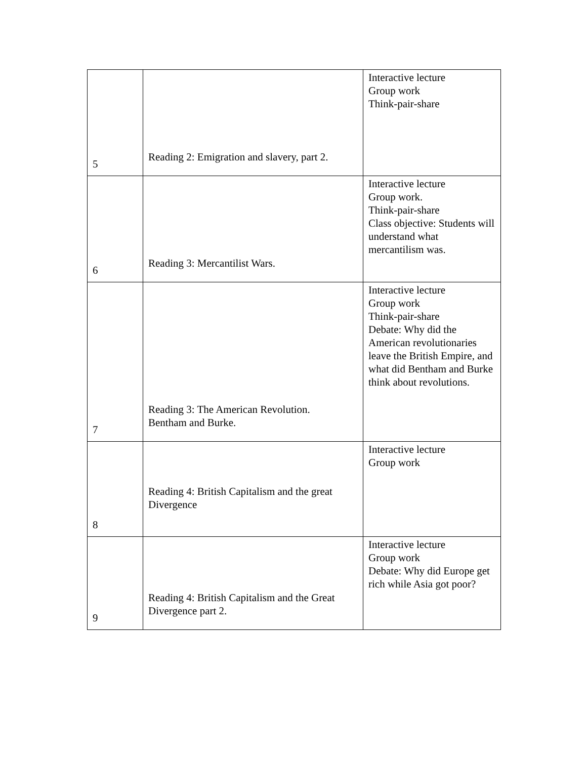| 5 | Reading 2: Emigration and slavery, part 2. | Interactive lecture Group work Think-pair-share |
| 6 | Reading 3: Mercantilist Wars. | Interactive lecture Group work. Think-pair-share Class objective: Students will understand what mercantilism was. |
| 7 | Reading 3: The American Revolution. Bentham and Burke. | Interactive lecture Group work Think-pair-share Debate: Why did the American revolutionaries leave the British Empire, and what did Bentham and Burke think about revolutions. |
| 8 | Reading 4: British Capitalism and the great Divergence | Interactive lecture Group work |
| 9 | Reading 4: British Capitalism and the Great Divergence part 2. | Interactive lecture Group work Debate: Why did Europe get rich while Asia got poor? |